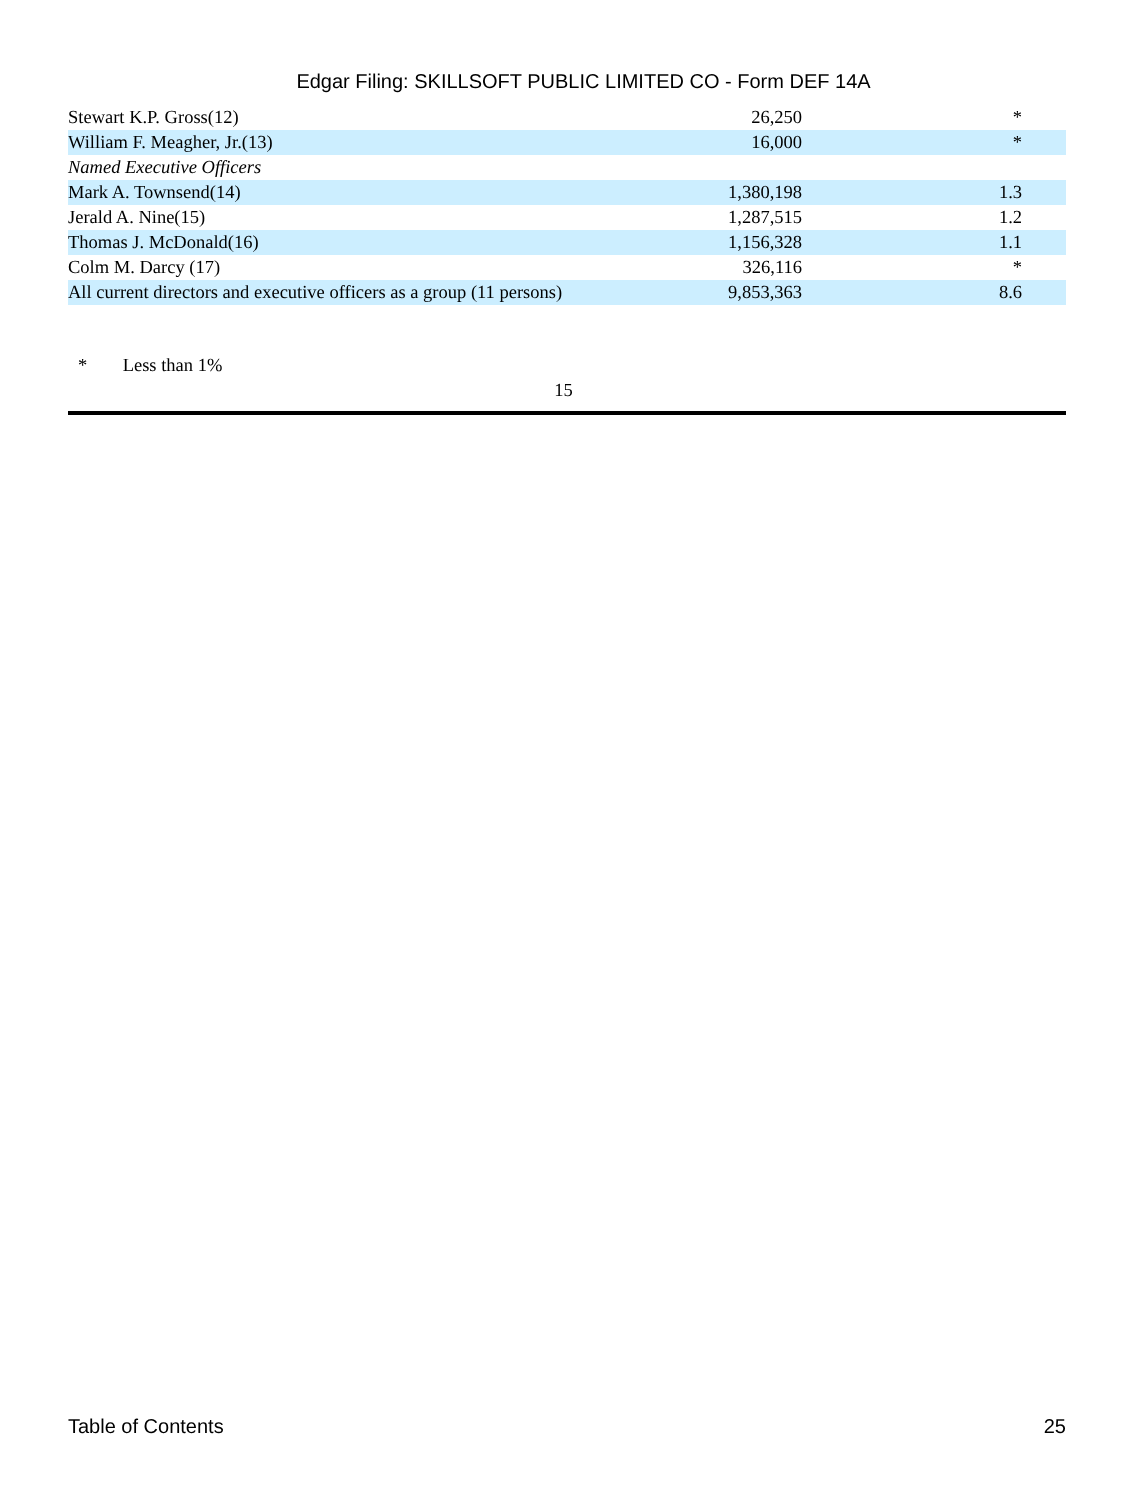Edgar Filing: SKILLSOFT PUBLIC LIMITED CO - Form DEF 14A
| Stewart K.P. Gross(12) | 26,250 | * |
| William F. Meagher, Jr.(13) | 16,000 | * |
| Named Executive Officers | | |
| Mark A. Townsend(14) | 1,380,198 | 1.3 |
| Jerald A. Nine(15) | 1,287,515 | 1.2 |
| Thomas J. McDonald(16) | 1,156,328 | 1.1 |
| Colm M. Darcy (17) | 326,116 | * |
| All current directors and executive officers as a group (11 persons) | 9,853,363 | 8.6 |
* Less than 1%
15
Table of Contents 25